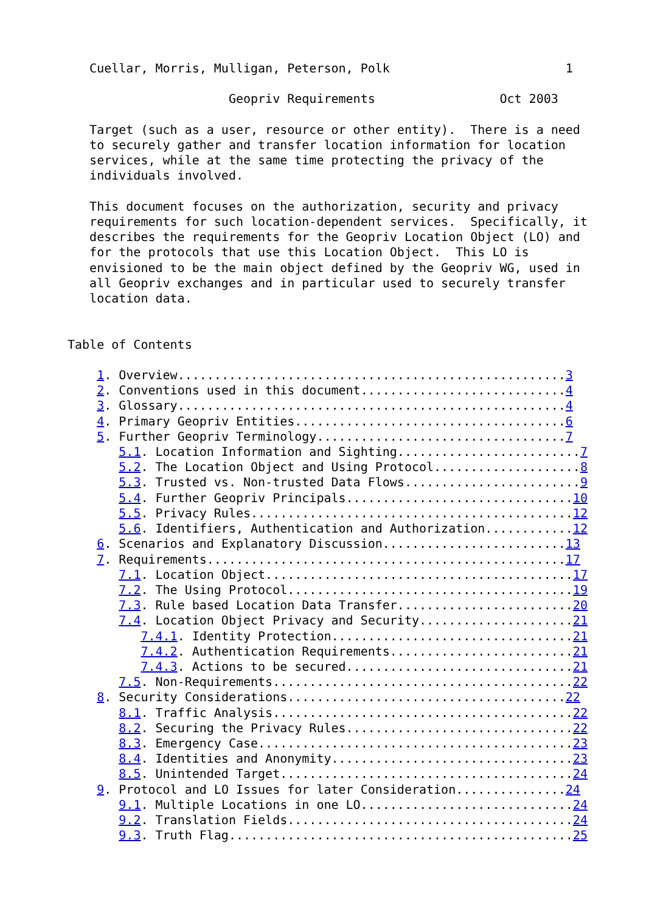Cuellar, Morris, Mulligan, Peterson, Polk                        1

                      Geopriv Requirements                 Oct 2003

   Target (such as a user, resource or other entity).  There is a need
   to securely gather and transfer location information for location
   services, while at the same time protecting the privacy of the
   individuals involved.

   This document focuses on the authorization, security and privacy
   requirements for such location-dependent services.  Specifically, it
   describes the requirements for the Geopriv Location Object (LO) and
   for the protocols that use this Location Object.  This LO is
   envisioned to be the main object defined by the Geopriv WG, used in
   all Geopriv exchanges and in particular used to securely transfer
   location data.


Table of Contents

    1. Overview.....................................................3
    2. Conventions used in this document............................4
    3. Glossary.....................................................4
    4. Primary Geopriv Entities.....................................6
    5. Further Geopriv Terminology..................................7
       5.1. Location Information and Sighting.........................7
       5.2. The Location Object and Using Protocol....................8
       5.3. Trusted vs. Non-trusted Data Flows........................9
       5.4. Further Geopriv Principals...............................10
       5.5. Privacy Rules............................................12
       5.6. Identifiers, Authentication and Authorization............12
    6. Scenarios and Explanatory Discussion.........................13
    7. Requirements.................................................17
       7.1. Location Object..........................................17
       7.2. The Using Protocol.......................................19
       7.3. Rule based Location Data Transfer........................20
       7.4. Location Object Privacy and Security.....................21
          7.4.1. Identity Protection.................................21
          7.4.2. Authentication Requirements.........................21
          7.4.3. Actions to be secured...............................21
       7.5. Non-Requirements.........................................22
    8. Security Considerations......................................22
       8.1. Traffic Analysis.........................................22
       8.2. Securing the Privacy Rules...............................22
       8.3. Emergency Case...........................................23
       8.4. Identities and Anonymity.................................23
       8.5. Unintended Target........................................24
    9. Protocol and LO Issues for later Consideration...............24
       9.1. Multiple Locations in one LO.............................24
       9.2. Translation Fields.......................................24
       9.3. Truth Flag...............................................25